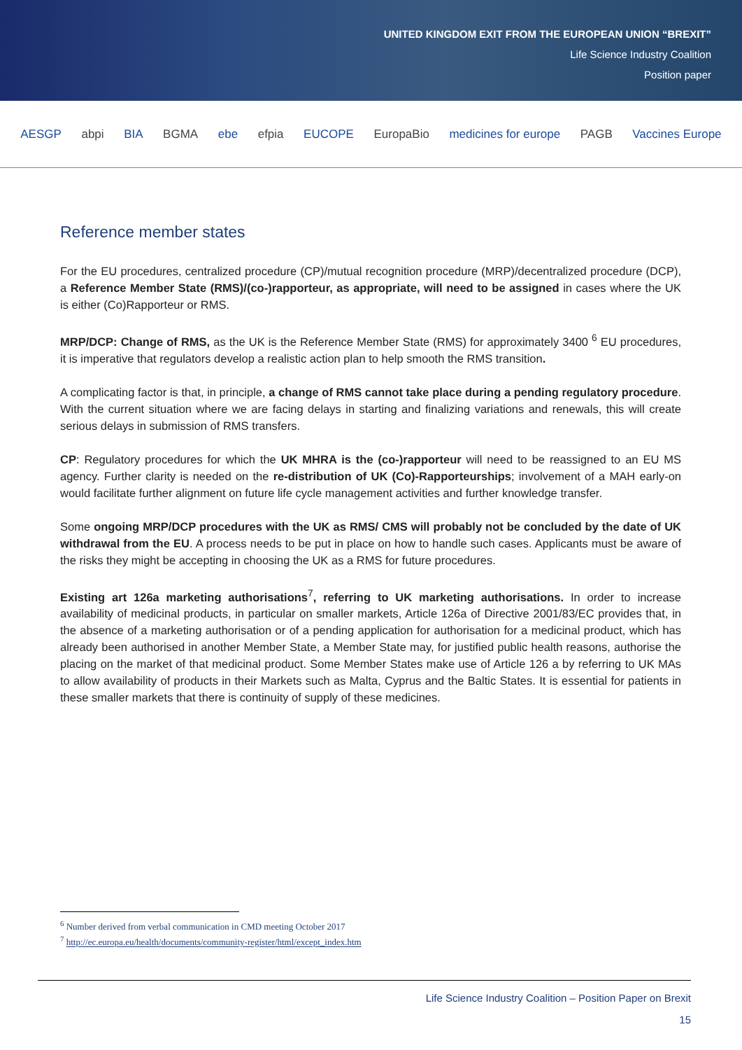UNITED KINGDOM EXIT FROM THE EUROPEAN UNION “BREXIT”
Life Science Industry Coalition
Position paper
AESGP abpi BIA BGMA ebe efpia EUCOPE EuropaBio medicines for europe PAGB Vaccines Europe
Reference member states
For the EU procedures, centralized procedure (CP)/mutual recognition procedure (MRP)/decentralized procedure (DCP), a Reference Member State (RMS)/(co-)rapporteur, as appropriate, will need to be assigned in cases where the UK is either (Co)Rapporteur or RMS.
MRP/DCP: Change of RMS, as the UK is the Reference Member State (RMS) for approximately 3400 <sup>6</sup> EU procedures, it is imperative that regulators develop a realistic action plan to help smooth the RMS transition.
A complicating factor is that, in principle, a change of RMS cannot take place during a pending regulatory procedure. With the current situation where we are facing delays in starting and finalizing variations and renewals, this will create serious delays in submission of RMS transfers.
CP: Regulatory procedures for which the UK MHRA is the (co-)rapporteur will need to be reassigned to an EU MS agency. Further clarity is needed on the re-distribution of UK (Co)-Rapporteurships; involvement of a MAH early-on would facilitate further alignment on future life cycle management activities and further knowledge transfer.
Some ongoing MRP/DCP procedures with the UK as RMS/ CMS will probably not be concluded by the date of UK withdrawal from the EU. A process needs to be put in place on how to handle such cases. Applicants must be aware of the risks they might be accepting in choosing the UK as a RMS for future procedures.
Existing art 126a marketing authorisations<sup>7</sup>, referring to UK marketing authorisations. In order to increase availability of medicinal products, in particular on smaller markets, Article 126a of Directive 2001/83/EC provides that, in the absence of a marketing authorisation or of a pending application for authorisation for a medicinal product, which has already been authorised in another Member State, a Member State may, for justified public health reasons, authorise the placing on the market of that medicinal product. Some Member States make use of Article 126 a by referring to UK MAs to allow availability of products in their Markets such as Malta, Cyprus and the Baltic States. It is essential for patients in these smaller markets that there is continuity of supply of these medicines.
<sup>6</sup> Number derived from verbal communication in CMD meeting October 2017
<sup>7</sup> http://ec.europa.eu/health/documents/community-register/html/except_index.htm
Life Science Industry Coalition – Position Paper on Brexit
15